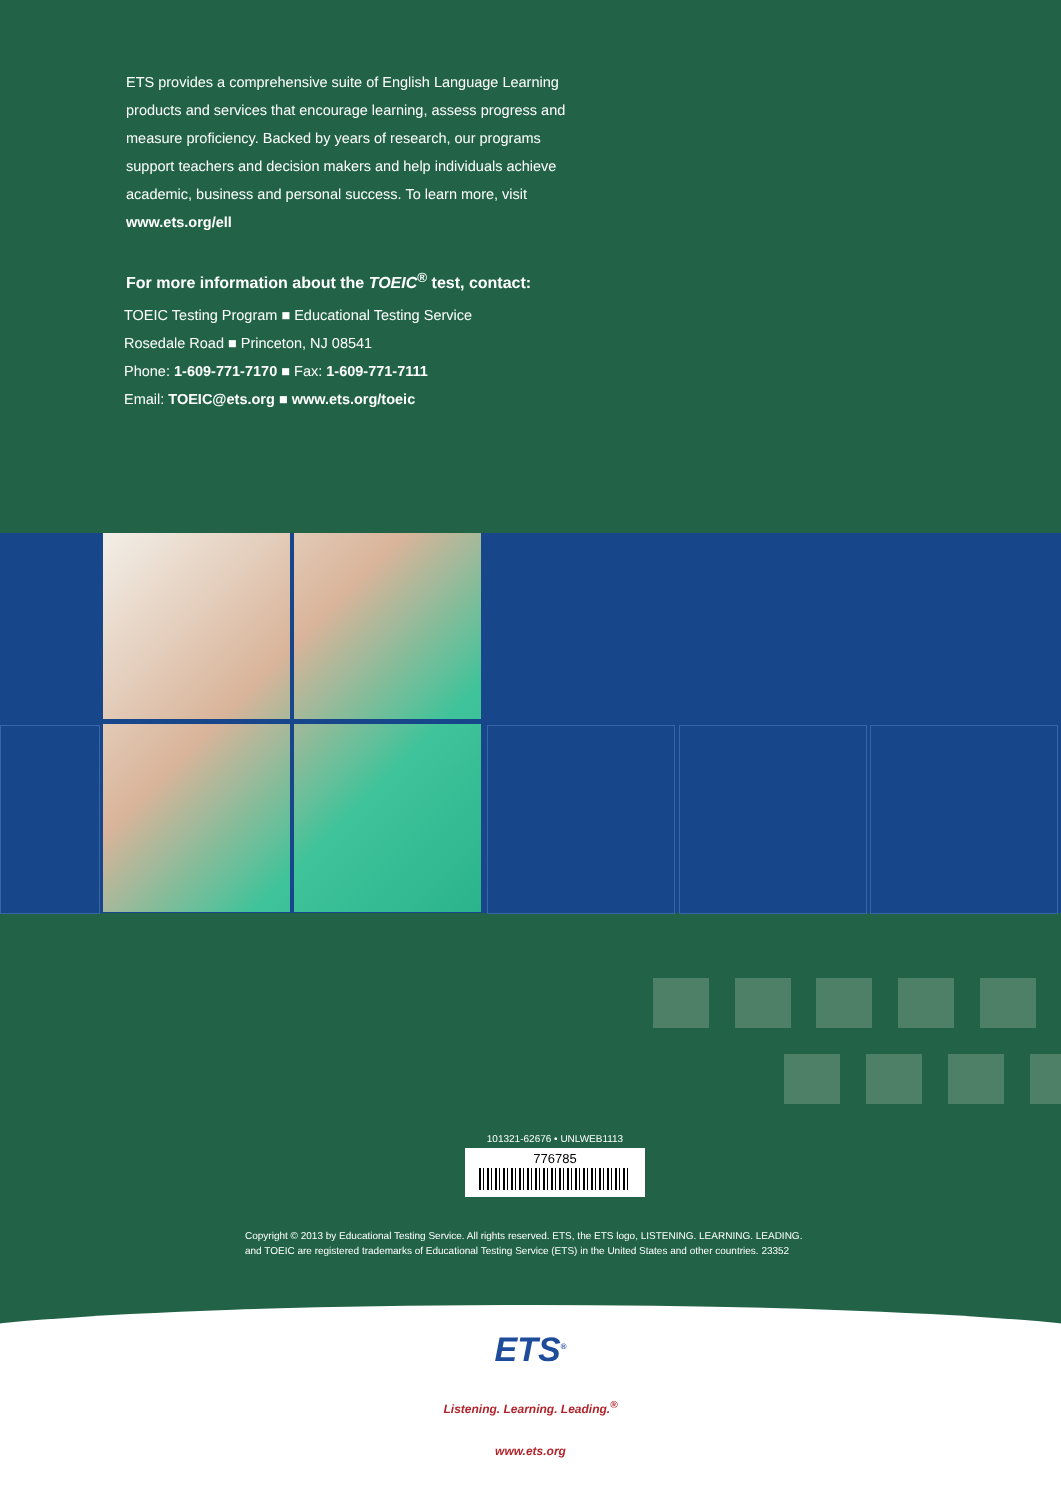ETS provides a comprehensive suite of English Language Learning products and services that encourage learning, assess progress and measure proficiency. Backed by years of research, our programs support teachers and decision makers and help individuals achieve academic, business and personal success. To learn more, visit www.ets.org/ell
For more information about the TOEIC<sup>®</sup> test, contact:
TOEIC Testing Program ■ Educational Testing Service
Rosedale Road ■ Princeton, NJ 08541
Phone: 1-609-771-7170 ■ Fax: 1-609-771-7111
Email: TOEIC@ets.org ■ www.ets.org/toeic
101321-62676 • UNLWEB1113
776785
Copyright © 2013 by Educational Testing Service. All rights reserved. ETS, the ETS logo, LISTENING. LEARNING. LEADING.
and TOEIC are registered trademarks of Educational Testing Service (ETS) in the United States and other countries. 23352
ETS<sup>®</sup>
Listening. Learning. Leading.<sup>®</sup>
www.ets.org